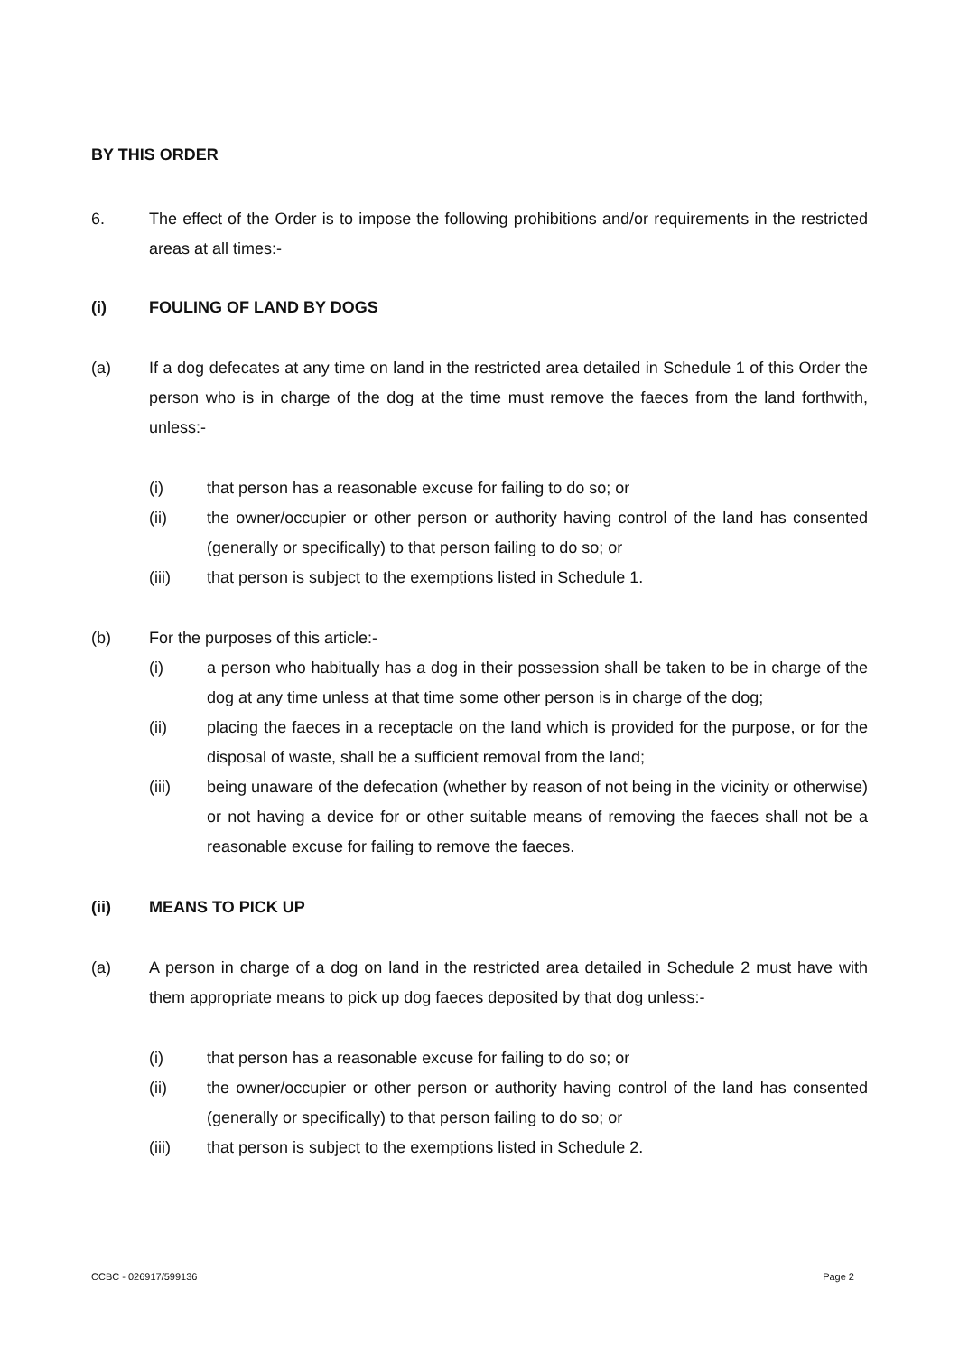BY THIS ORDER
6. The effect of the Order is to impose the following prohibitions and/or requirements in the restricted areas at all times:-
(i) FOULING OF LAND BY DOGS
(a) If a dog defecates at any time on land in the restricted area detailed in Schedule 1 of this Order the person who is in charge of the dog at the time must remove the faeces from the land forthwith, unless:-
(i) that person has a reasonable excuse for failing to do so; or
(ii) the owner/occupier or other person or authority having control of the land has consented (generally or specifically) to that person failing to do so; or
(iii) that person is subject to the exemptions listed in Schedule 1.
(b) For the purposes of this article:-
(i) a person who habitually has a dog in their possession shall be taken to be in charge of the dog at any time unless at that time some other person is in charge of the dog;
(ii) placing the faeces in a receptacle on the land which is provided for the purpose, or for the disposal of waste, shall be a sufficient removal from the land;
(iii) being unaware of the defecation (whether by reason of not being in the vicinity or otherwise) or not having a device for or other suitable means of removing the faeces shall not be a reasonable excuse for failing to remove the faeces.
(ii) MEANS TO PICK UP
(a) A person in charge of a dog on land in the restricted area detailed in Schedule 2 must have with them appropriate means to pick up dog faeces deposited by that dog unless:-
(i) that person has a reasonable excuse for failing to do so; or
(ii) the owner/occupier or other person or authority having control of the land has consented (generally or specifically) to that person failing to do so; or
(iii) that person is subject to the exemptions listed in Schedule 2.
CCBC - 026917/599136 Page 2